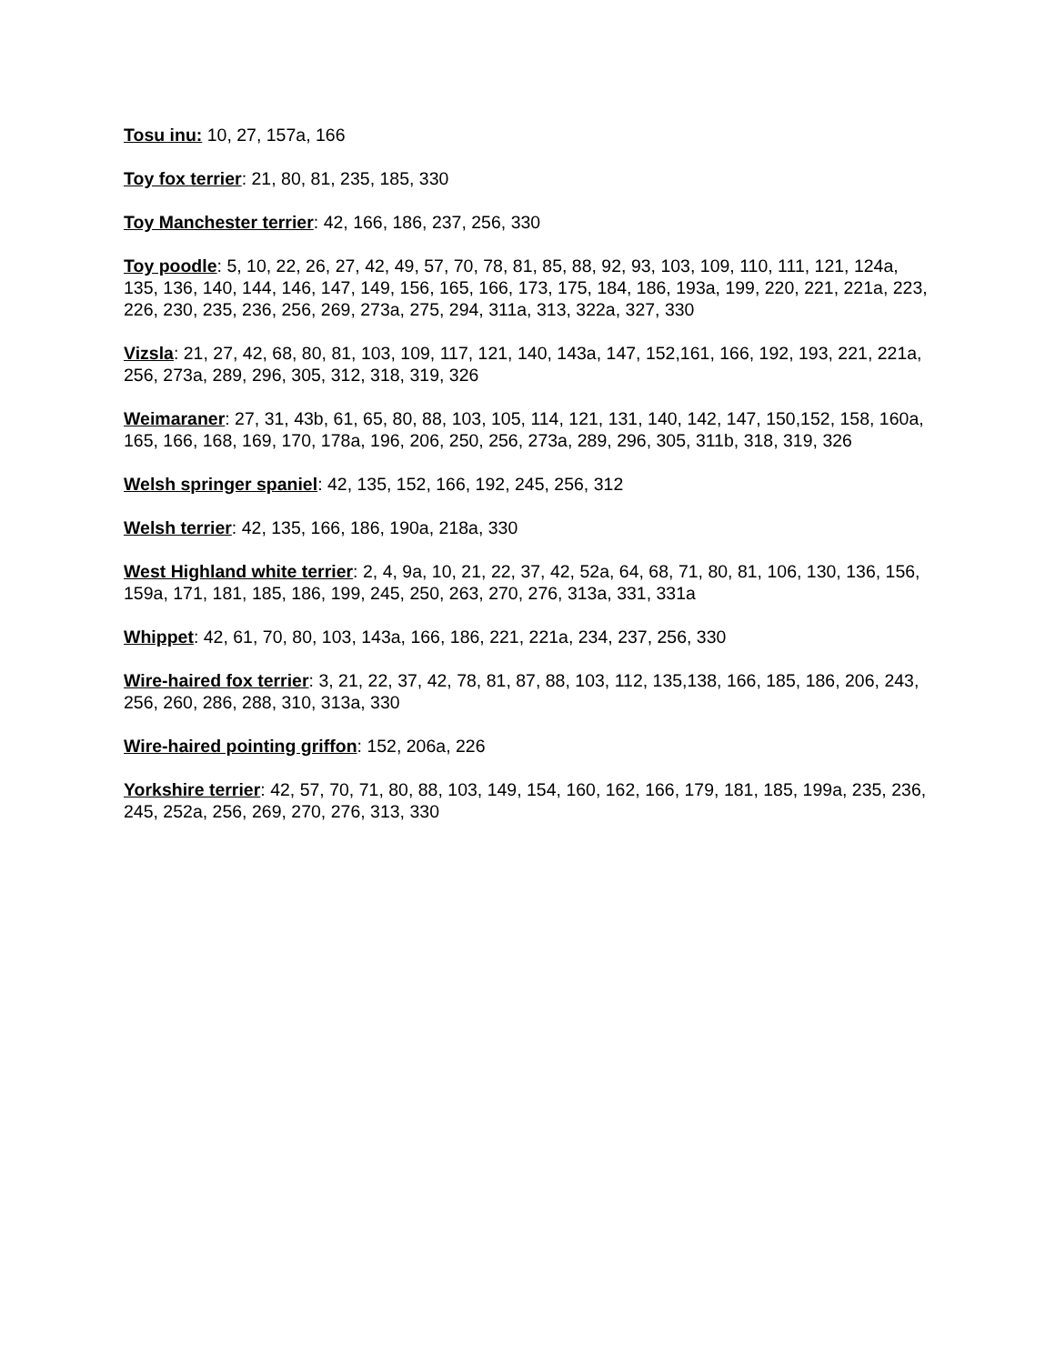Tosu inu: 10, 27, 157a, 166
Toy fox terrier: 21, 80, 81, 235, 185, 330
Toy Manchester terrier: 42, 166, 186, 237, 256, 330
Toy poodle: 5, 10, 22, 26, 27, 42, 49, 57, 70, 78, 81, 85, 88, 92, 93, 103, 109, 110, 111, 121, 124a, 135, 136, 140, 144, 146, 147, 149, 156, 165, 166, 173, 175, 184, 186, 193a, 199, 220, 221, 221a, 223, 226, 230, 235, 236, 256, 269, 273a, 275, 294, 311a, 313, 322a, 327, 330
Vizsla: 21, 27, 42, 68, 80, 81, 103, 109, 117, 121, 140, 143a, 147, 152,161, 166, 192, 193, 221, 221a, 256, 273a, 289, 296, 305, 312, 318, 319, 326
Weimaraner: 27, 31, 43b, 61, 65, 80, 88, 103, 105, 114, 121, 131, 140, 142, 147, 150,152, 158, 160a, 165, 166, 168, 169, 170, 178a, 196, 206, 250, 256, 273a, 289, 296, 305, 311b, 318, 319, 326
Welsh springer spaniel: 42, 135, 152, 166, 192, 245, 256, 312
Welsh terrier: 42, 135, 166, 186, 190a, 218a, 330
West Highland white terrier: 2, 4, 9a, 10, 21, 22, 37, 42, 52a, 64, 68, 71, 80, 81, 106, 130, 136, 156, 159a, 171, 181, 185, 186, 199, 245, 250, 263, 270, 276, 313a, 331, 331a
Whippet: 42, 61, 70, 80, 103, 143a, 166, 186, 221, 221a, 234, 237, 256, 330
Wire-haired fox terrier: 3, 21, 22, 37, 42, 78, 81, 87, 88, 103, 112, 135,138, 166, 185, 186, 206, 243, 256, 260, 286, 288, 310, 313a, 330
Wire-haired pointing griffon: 152, 206a, 226
Yorkshire terrier: 42, 57, 70, 71, 80, 88, 103, 149, 154, 160, 162, 166, 179, 181, 185, 199a, 235, 236, 245, 252a, 256, 269, 270, 276, 313, 330